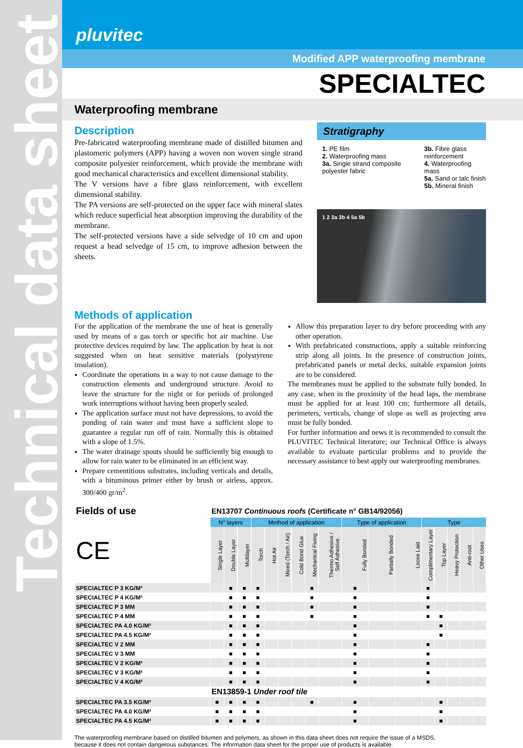Technical data sheet
pluvitec
Modified APP waterproofing membrane
SPECIALTEC
Waterproofing membrane
Description
Pre-fabricated waterproofing membrane made of distilled bitumen and plastomeric polymers (APP) having a woven non woven single strand composite polyester reinforcement, which provide the membrane with good mechanical characteristics and excellent dimensional stability.
The V versions have a fibre glass reinforcement, with excellent dimensional stability.
The PA versions are self-protected on the upper face with mineral slates which reduce superficial heat absorption improving the durability of the membrane.
The self-protected versions have a side selvedge of 10 cm and upon request a head selvedge of 15 cm, to improve adhesion between the sheets.
Stratigraphy
1. PE film
2. Waterproofing mass
3a. Single strand composite polyester fabric
3b. Fibre glass reinforcement
4. Waterproofing mass
5a. Sand or talc finish
5b. Mineral finish
1 2 3a 3b 4 5a 5b
Methods of application
For the application of the membrane the use of heat is generally used by means of a gas torch or specific hot air machine. Use protective devices required by law. The application by heat is not suggested when on heat sensitive materials (polystyrene insulation).
Coordinate the operations in a way to not cause damage to the construction elements and underground structure. Avoid to leave the structure for the night or for periods of prolonged work interruptions without having been properly sealed.
The application surface must not have depressions, to avoid the ponding of rain water and must have a sufficient slope to guarantee a regular run off of rain. Normally this is obtained with a slope of 1.5%.
The water drainage spouts should be sufficiently big enough to allow for rain water to be eliminated in an efficient way.
Prepare cementitious substrates, including verticals and details, with a bituminous primer either by brush or airless, approx. 300/400 gr/m<sup>2</sup>.
Allow this preparation layer to dry before proceeding with any other operation.
With prefabricated constructions, apply a suitable reinforcing strip along all joints. In the presence of construction joints, prefabricated panels or metal decks, suitable expansion joints are to be considered.
The membranes must be applied to the substrate fully bonded. In any case, when in the proximity of the head laps, the membrane must be applied for at least 100 cm; furthermore all details, perimeters, verticals, change of slope as well as projecting area must be fully bonded.
For further information and news it is recommended to consult the PLUVITEC Technical literature; our Technical Office is always available to evaluate particular problems and to provide the necessary assistance to best apply our waterproofing membranes.
| Fields of use | EN13707 Continuous roofs (Certificate n° GB14/92056) | | | | | | | | | | | | | | | | |
| CE | N° layers | | | Method of application | | | | | | Type of application | | | Type | | | | |
| | Single Layer | Double Layer | Multilayer | Torch | Hot Air | Mixed (Torch / Air) | Cold Bond Glue | Mechanical Fixing | Thermo Adhesive / Self Adhesive | Fully Bonded | Partially Bonded | Loose Laid | Complimentary Layer | Top Layer | Heavy Protection | Anti-root | Other Uses |
| SPECIALTEC P 3 KG/M² | | ■ | ■ | ■ | | | | ■ | | ■ | | | ■ | | | | |
| SPECIALTEC P 4 KG/M² | | ■ | ■ | ■ | | | | ■ | | ■ | | | ■ | | | | |
| SPECIALTEC P 3 MM | | ■ | ■ | ■ | | | | ■ | | ■ | | | ■ | | | | |
| SPECIALTEC P 4 MM | | ■ | ■ | ■ | | | | ■ | | ■ | | | ■ | ■ | | | |
| SPECIALTEC PA 4.0 KG/M² | | ■ | ■ | ■ | | | | | | ■ | | | | ■ | | | |
| SPECIALTEC PA 4.5 KG/M² | | ■ | ■ | ■ | | | | | | ■ | | | | ■ | | | |
| SPECIALTEC V 2 MM | | ■ | ■ | ■ | | | | | | ■ | | | ■ | | | | |
| SPECIALTEC V 3 MM | | ■ | ■ | ■ | | | | | | ■ | | | ■ | | | | |
| SPECIALTEC V 2 KG/M² | | ■ | ■ | ■ | | | | | | ■ | | | ■ | | | | |
| SPECIALTEC V 3 KG/M² | | ■ | ■ | ■ | | | | | | ■ | | | ■ | | | | |
| SPECIALTEC V 4 KG/M² | | ■ | ■ | ■ | | | | | | ■ | | | ■ | | | | |
| | EN13859-1 Under roof tile | | | | | | | | | | | | | | | | |
| SPECIALTEC PA 3.5 KG/M² | ■ | ■ | ■ | ■ | | | | ■ | | ■ | | | | ■ | | | |
| SPECIALTEC PA 4.0 KG/M² | ■ | ■ | ■ | ■ | | | | | | ■ | | | | ■ | | | |
| SPECIALTEC PA 4.5 KG/M² | ■ | ■ | ■ | ■ | | | | | | ■ | | | | ■ | | | |
The waterproofing membrane based on distilled bitumen and polymers, as shown in this data sheet does not require the issue of a MSDS,
because it does not contain dangerous substances. The information data sheet for the proper use of products is available.